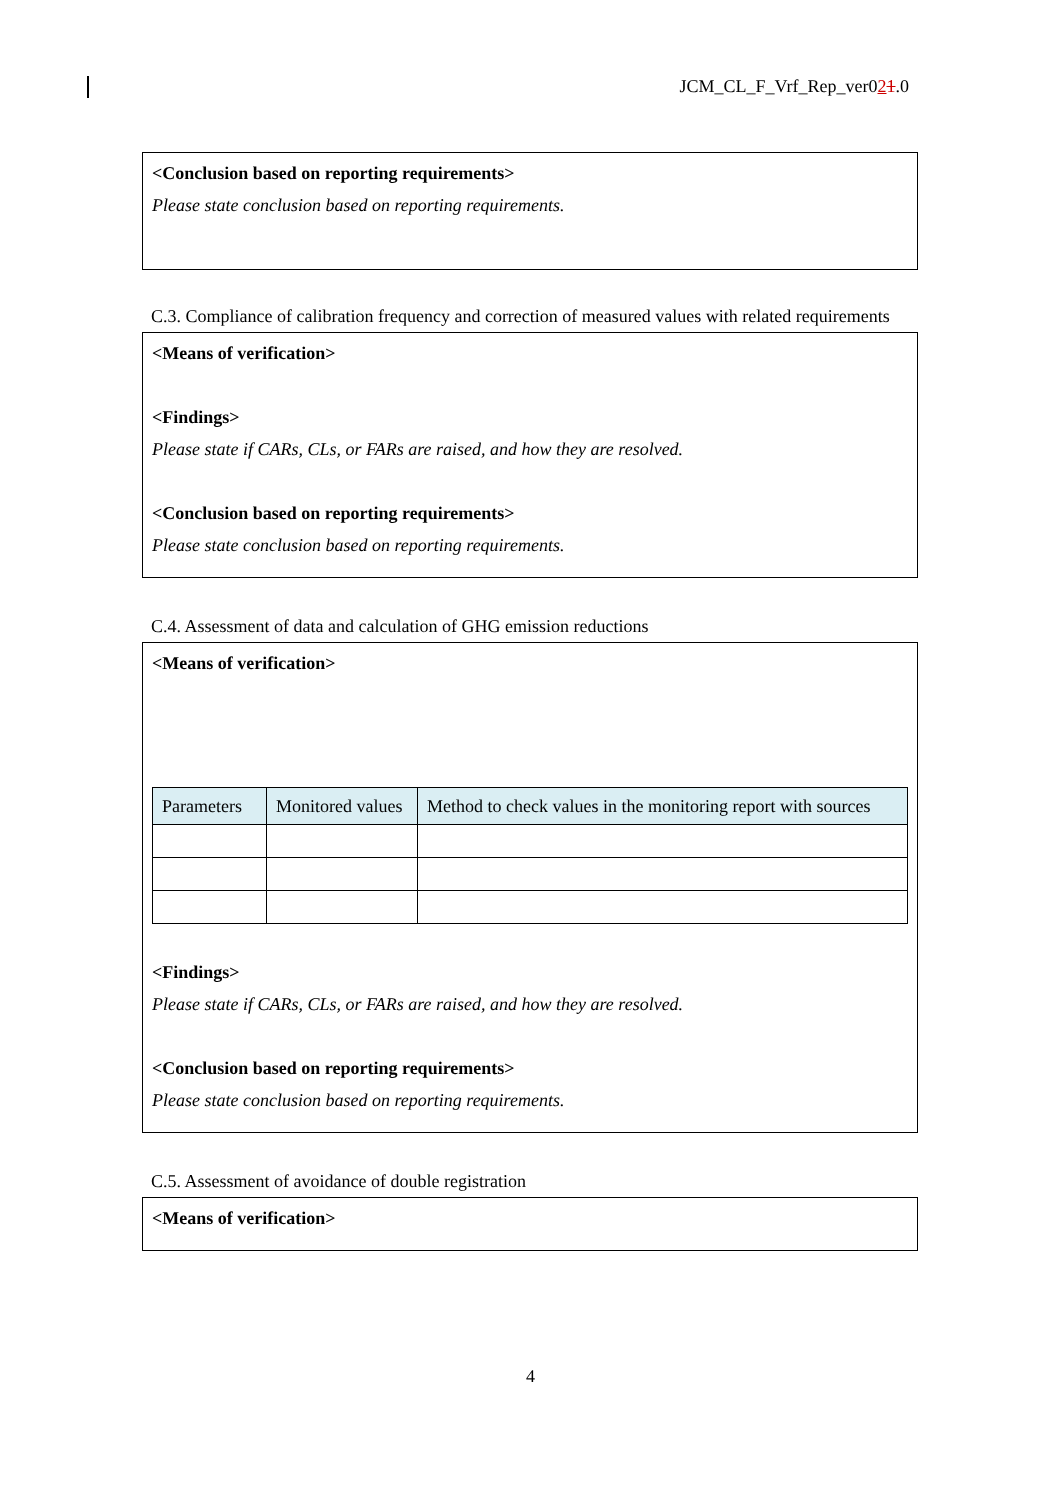JCM_CL_F_Vrf_Rep_ver021.0
<Conclusion based on reporting requirements>
Please state conclusion based on reporting requirements.
C.3. Compliance of calibration frequency and correction of measured values with related requirements
<Means of verification>
<Findings>
Please state if CARs, CLs, or FARs are raised, and how they are resolved.
<Conclusion based on reporting requirements>
Please state conclusion based on reporting requirements.
C.4. Assessment of data and calculation of GHG emission reductions
<Means of verification>
| Parameters | Monitored values | Method to check values in the monitoring report with sources |
| --- | --- | --- |
<Findings>
Please state if CARs, CLs, or FARs are raised, and how they are resolved.
<Conclusion based on reporting requirements>
Please state conclusion based on reporting requirements.
C.5. Assessment of avoidance of double registration
<Means of verification>
4